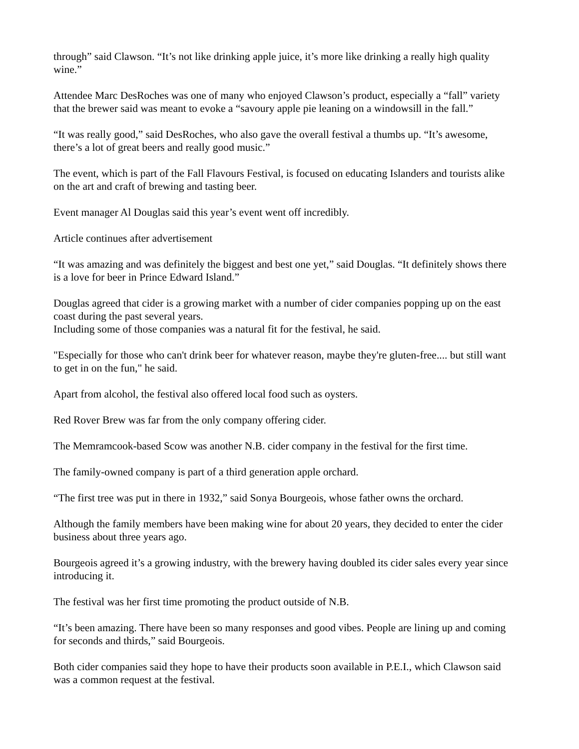through” said Clawson. “It’s not like drinking apple juice, it’s more like drinking a really high quality wine.”
Attendee Marc DesRoches was one of many who enjoyed Clawson’s product, especially a “fall” variety that the brewer said was meant to evoke a “savoury apple pie leaning on a windowsill in the fall.”
“It was really good,” said DesRoches, who also gave the overall festival a thumbs up. “It’s awesome, there’s a lot of great beers and really good music.”
The event, which is part of the Fall Flavours Festival, is focused on educating Islanders and tourists alike on the art and craft of brewing and tasting beer.
Event manager Al Douglas said this year’s event went off incredibly.
Article continues after advertisement
“It was amazing and was definitely the biggest and best one yet,” said Douglas. “It definitely shows there is a love for beer in Prince Edward Island.”
Douglas agreed that cider is a growing market with a number of cider companies popping up on the east coast during the past several years.
Including some of those companies was a natural fit for the festival, he said.
"Especially for those who can't drink beer for whatever reason, maybe they're gluten-free.... but still want to get in on the fun," he said.
Apart from alcohol, the festival also offered local food such as oysters.
Red Rover Brew was far from the only company offering cider.
The Memramcook-based Scow was another N.B. cider company in the festival for the first time.
The family-owned company is part of a third generation apple orchard.
“The first tree was put in there in 1932,” said Sonya Bourgeois, whose father owns the orchard.
Although the family members have been making wine for about 20 years, they decided to enter the cider business about three years ago.
Bourgeois agreed it’s a growing industry, with the brewery having doubled its cider sales every year since introducing it.
The festival was her first time promoting the product outside of N.B.
“It’s been amazing. There have been so many responses and good vibes. People are lining up and coming for seconds and thirds,” said Bourgeois.
Both cider companies said they hope to have their products soon available in P.E.I., which Clawson said was a common request at the festival.